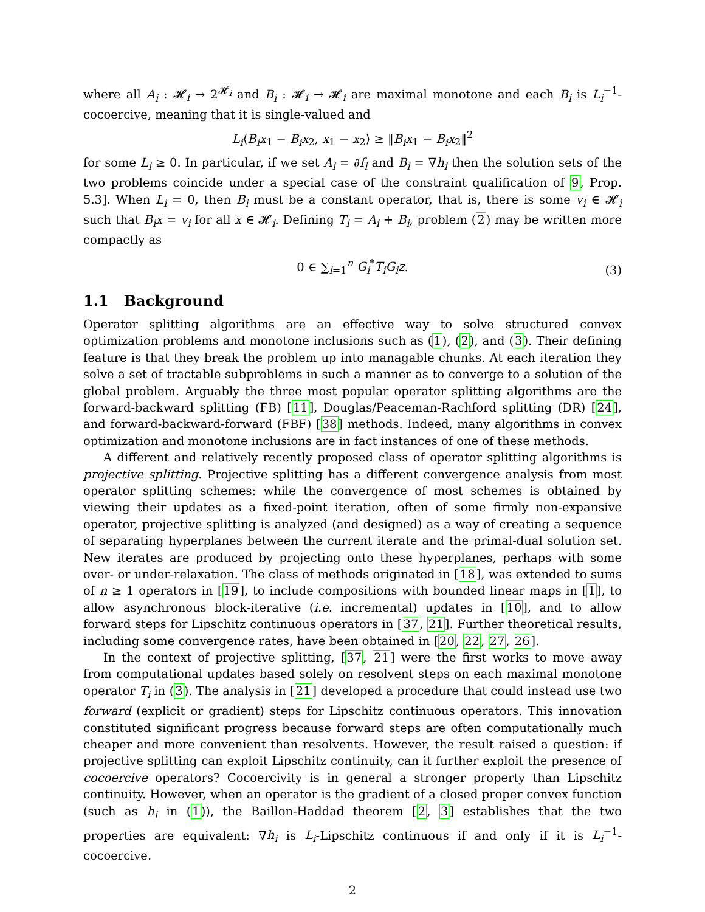where all A<sub>i</sub> : 𝓗<sub>i</sub> → 2<sup>𝓗<sub>i</sub></sup> and B<sub>i</sub> : 𝓗<sub>i</sub> → 𝓗<sub>i</sub> are maximal monotone and each B<sub>i</sub> is L<sub>i</sub><sup>−1</sup>-cocoercive, meaning that it is single-valued and
L<sub>i</sub>⟨B<sub>i</sub>x<sub>1</sub> − B<sub>i</sub>x<sub>2</sub>, x<sub>1</sub> − x<sub>2</sub>⟩ ≥ ‖B<sub>i</sub>x<sub>1</sub> − B<sub>i</sub>x<sub>2</sub>‖<sup>2</sup>
for some L<sub>i</sub> ≥ 0. In particular, if we set A<sub>i</sub> = ∂f<sub>i</sub> and B<sub>i</sub> = ∇h<sub>i</sub> then the solution sets of the two problems coincide under a special case of the constraint qualification of 9, Prop. 5.3]. When L<sub>i</sub> = 0, then B<sub>i</sub> must be a constant operator, that is, there is some v<sub>i</sub> ∈ 𝓗<sub>i</sub> such that B<sub>i</sub>x = v<sub>i</sub> for all x ∈ 𝓗<sub>i</sub>. Defining T<sub>i</sub> = A<sub>i</sub> + B<sub>i</sub>, problem (2) may be written more compactly as
0 ∈ ∑<sub>i=1</sub><sup>n</sup> G<sub>i</sub><sup>*</sup>T<sub>i</sub>G<sub>i</sub>z.
(3)
1.1 Background
Operator splitting algorithms are an effective way to solve structured convex optimization problems and monotone inclusions such as (1), (2), and (3). Their defining feature is that they break the problem up into managable chunks. At each iteration they solve a set of tractable subproblems in such a manner as to converge to a solution of the global problem. Arguably the three most popular operator splitting algorithms are the forward-backward splitting (FB) [11], Douglas/Peaceman-Rachford splitting (DR) [24], and forward-backward-forward (FBF) [38] methods. Indeed, many algorithms in convex optimization and monotone inclusions are in fact instances of one of these methods.
A different and relatively recently proposed class of operator splitting algorithms is projective splitting. Projective splitting has a different convergence analysis from most operator splitting schemes: while the convergence of most schemes is obtained by viewing their updates as a fixed-point iteration, often of some firmly non-expansive operator, projective splitting is analyzed (and designed) as a way of creating a sequence of separating hyperplanes between the current iterate and the primal-dual solution set. New iterates are produced by projecting onto these hyperplanes, perhaps with some over- or under-relaxation. The class of methods originated in [18], was extended to sums of n ≥ 1 operators in [19], to include compositions with bounded linear maps in [1], to allow asynchronous block-iterative (i.e. incremental) updates in [10], and to allow forward steps for Lipschitz continuous operators in [37, 21]. Further theoretical results, including some convergence rates, have been obtained in [20, 22, 27, 26].
In the context of projective splitting, [37, 21] were the first works to move away from computational updates based solely on resolvent steps on each maximal monotone operator T<sub>i</sub> in (3). The analysis in [21] developed a procedure that could instead use two forward (explicit or gradient) steps for Lipschitz continuous operators. This innovation constituted significant progress because forward steps are often computationally much cheaper and more convenient than resolvents. However, the result raised a question: if projective splitting can exploit Lipschitz continuity, can it further exploit the presence of cocoercive operators? Cocoercivity is in general a stronger property than Lipschitz continuity. However, when an operator is the gradient of a closed proper convex function (such as h<sub>i</sub> in (1)), the Baillon-Haddad theorem [2, 3] establishes that the two properties are equivalent: ∇h<sub>i</sub> is L<sub>i</sub>-Lipschitz continuous if and only if it is L<sub>i</sub><sup>−1</sup>-cocoercive.
2